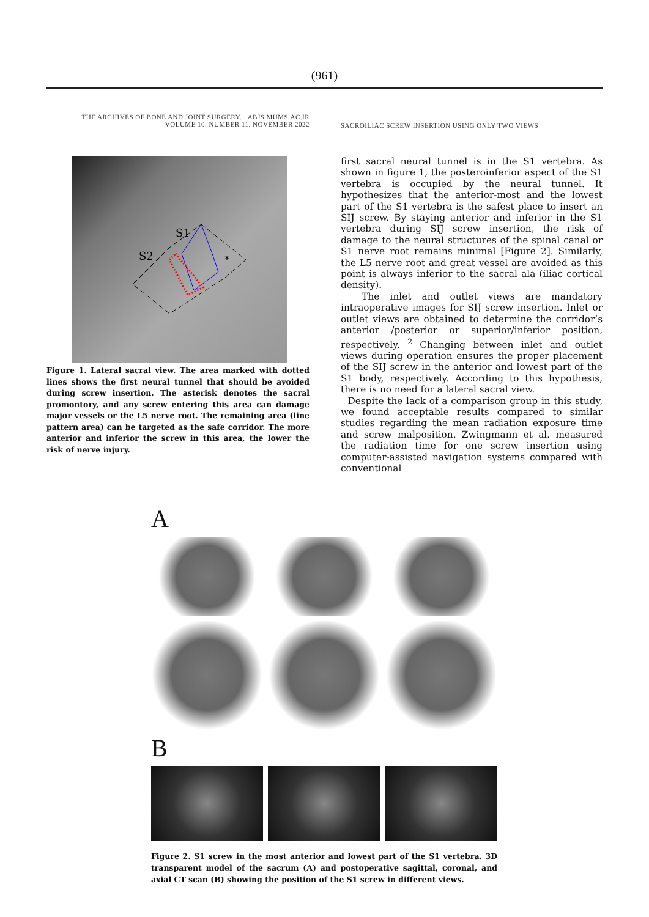(961)
THE ARCHIVES OF BONE AND JOINT SURGERY. ABJS.MUMS.AC.IR
VOLUME 10. NUMBER 11. NOVEMBER 2022
SACROILIAC SCREW INSERTION USING ONLY TWO VIEWS
S1
S2
*
Figure 1. Lateral sacral view. The area marked with dotted lines shows the first neural tunnel that should be avoided during screw insertion. The asterisk denotes the sacral promontory, and any screw entering this area can damage major vessels or the L5 nerve root. The remaining area (line pattern area) can be targeted as the safe corridor. The more anterior and inferior the screw in this area, the lower the risk of nerve injury.
first sacral neural tunnel is in the S1 vertebra. As shown in figure 1, the posteroinferior aspect of the S1 vertebra is occupied by the neural tunnel. It hypothesizes that the anterior-most and the lowest part of the S1 vertebra is the safest place to insert an SIJ screw. By staying anterior and inferior in the S1 vertebra during SIJ screw insertion, the risk of damage to the neural structures of the spinal canal or S1 nerve root remains minimal [Figure 2]. Similarly, the L5 nerve root and great vessel are avoided as this point is always inferior to the sacral ala (iliac cortical density).
The inlet and outlet views are mandatory intraoperative images for SIJ screw insertion. Inlet or outlet views are obtained to determine the corridor’s anterior /posterior or superior/inferior position, respectively. <sup>2</sup> Changing between inlet and outlet views during operation ensures the proper placement of the SIJ screw in the anterior and lowest part of the S1 body, respectively. According to this hypothesis, there is no need for a lateral sacral view.
Despite the lack of a comparison group in this study, we found acceptable results compared to similar studies regarding the mean radiation exposure time and screw malposition. Zwingmann et al. measured the radiation time for one screw insertion using computer-assisted navigation systems compared with conventional
A
B
Figure 2. S1 screw in the most anterior and lowest part of the S1 vertebra. 3D transparent model of the sacrum (A) and postoperative sagittal, coronal, and axial CT scan (B) showing the position of the S1 screw in different views.